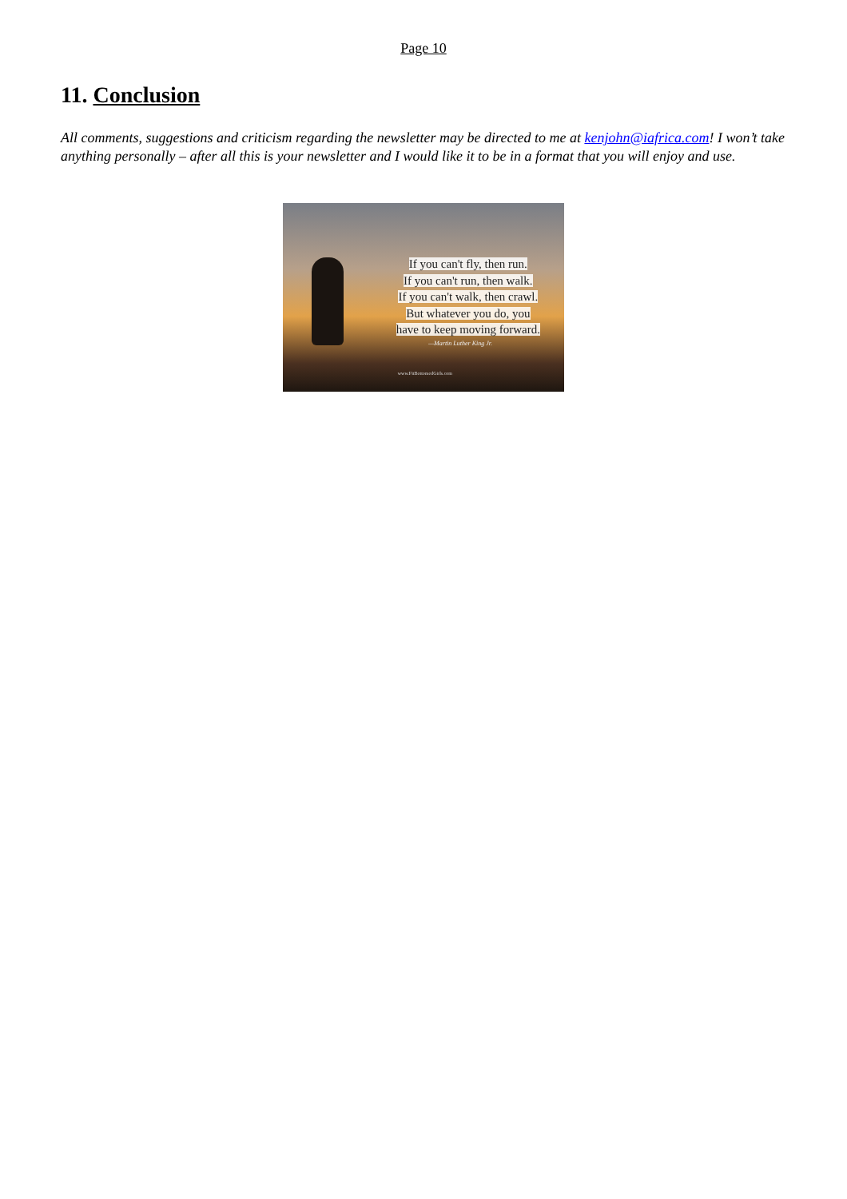Page 10
11. Conclusion
All comments, suggestions and criticism regarding the newsletter may be directed to me at kenjohn@iafrica.com! I won’t take anything personally – after all this is your newsletter and I would like it to be in a format that you will enjoy and use.
If you can't fly, then run.
If you can't run, then walk.
If you can't walk, then crawl.
But whatever you do, you
have to keep moving forward.
—Martin Luther King Jr.
www.FitBottomedGirls.com